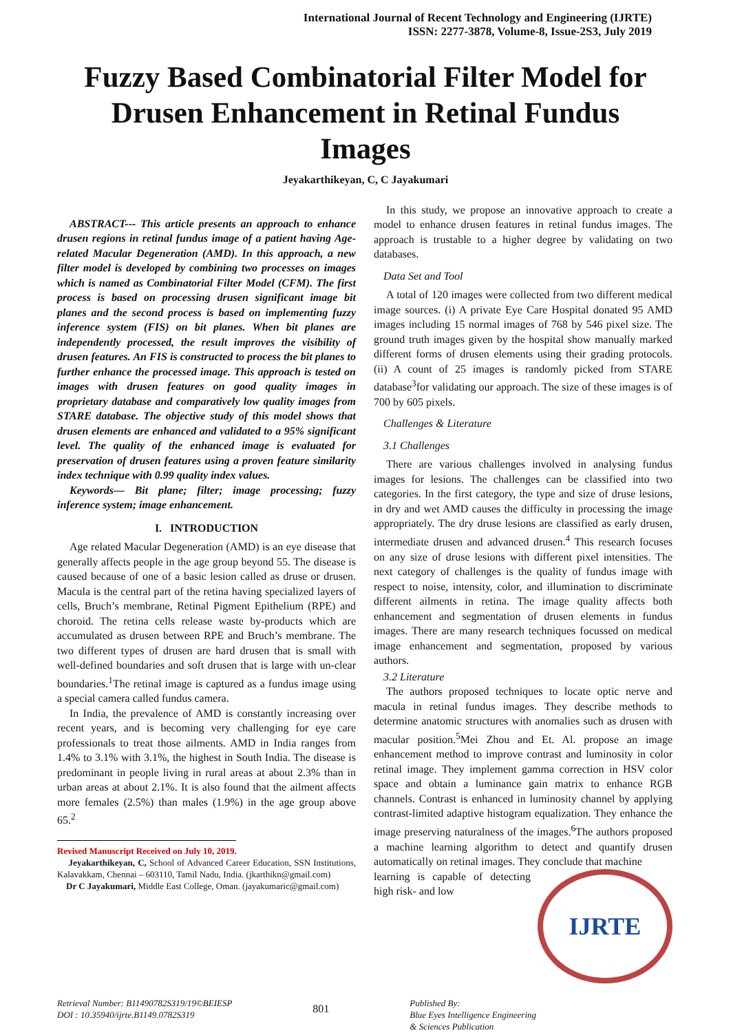International Journal of Recent Technology and Engineering (IJRTE)
ISSN: 2277-3878, Volume-8, Issue-2S3, July 2019
Fuzzy Based Combinatorial Filter Model for Drusen Enhancement in Retinal Fundus Images
Jeyakarthikeyan, C, C Jayakumari
ABSTRACT--- This article presents an approach to enhance drusen regions in retinal fundus image of a patient having Age-related Macular Degeneration (AMD). In this approach, a new filter model is developed by combining two processes on images which is named as Combinatorial Filter Model (CFM). The first process is based on processing drusen significant image bit planes and the second process is based on implementing fuzzy inference system (FIS) on bit planes. When bit planes are independently processed, the result improves the visibility of drusen features. An FIS is constructed to process the bit planes to further enhance the processed image. This approach is tested on images with drusen features on good quality images in proprietary database and comparatively low quality images from STARE database. The objective study of this model shows that drusen elements are enhanced and validated to a 95% significant level. The quality of the enhanced image is evaluated for preservation of drusen features using a proven feature similarity index technique with 0.99 quality index values.
Keywords— Bit plane; filter; image processing; fuzzy inference system; image enhancement.
I. INTRODUCTION
Age related Macular Degeneration (AMD) is an eye disease that generally affects people in the age group beyond 55. The disease is caused because of one of a basic lesion called as druse or drusen. Macula is the central part of the retina having specialized layers of cells, Bruch’s membrane, Retinal Pigment Epithelium (RPE) and choroid. The retina cells release waste by-products which are accumulated as drusen between RPE and Bruch’s membrane. The two different types of drusen are hard drusen that is small with well-defined boundaries and soft drusen that is large with un-clear boundaries.<sup>1</sup>The retinal image is captured as a fundus image using a special camera called fundus camera.
In India, the prevalence of AMD is constantly increasing over recent years, and is becoming very challenging for eye care professionals to treat those ailments. AMD in India ranges from 1.4% to 3.1% with 3.1%, the highest in South India. The disease is predominant in people living in rural areas at about 2.3% than in urban areas at about 2.1%. It is also found that the ailment affects more females (2.5%) than males (1.9%) in the age group above 65.<sup>2</sup>
Revised Manuscript Received on July 10, 2019.
Jeyakarthikeyan, C, School of Advanced Career Education, SSN Institutions, Kalavakkam, Chennai – 603110, Tamil Nadu, India. (jkarthikn@gmail.com)
Dr C Jayakumari, Middle East College, Oman. (jayakumaric@gmail.com)
In this study, we propose an innovative approach to create a model to enhance drusen features in retinal fundus images. The approach is trustable to a higher degree by validating on two databases.
Data Set and Tool
A total of 120 images were collected from two different medical image sources. (i) A private Eye Care Hospital donated 95 AMD images including 15 normal images of 768 by 546 pixel size. The ground truth images given by the hospital show manually marked different forms of drusen elements using their grading protocols. (ii) A count of 25 images is randomly picked from STARE database<sup>3</sup>for validating our approach. The size of these images is of 700 by 605 pixels.
Challenges & Literature
3.1 Challenges
There are various challenges involved in analysing fundus images for lesions. The challenges can be classified into two categories. In the first category, the type and size of druse lesions, in dry and wet AMD causes the difficulty in processing the image appropriately. The dry druse lesions are classified as early drusen, intermediate drusen and advanced drusen.<sup>4</sup> This research focuses on any size of druse lesions with different pixel intensities. The next category of challenges is the quality of fundus image with respect to noise, intensity, color, and illumination to discriminate different ailments in retina. The image quality affects both enhancement and segmentation of drusen elements in fundus images. There are many research techniques focussed on medical image enhancement and segmentation, proposed by various authors.
3.2 Literature
The authors proposed techniques to locate optic nerve and macula in retinal fundus images. They describe methods to determine anatomic structures with anomalies such as drusen with macular position.<sup>5</sup>Mei Zhou and Et. Al. propose an image enhancement method to improve contrast and luminosity in color retinal image. They implement gamma correction in HSV color space and obtain a luminance gain matrix to enhance RGB channels. Contrast is enhanced in luminosity channel by applying contrast-limited adaptive histogram equalization. They enhance the image preserving naturalness of the images.<sup>6</sup>The authors proposed a machine learning algorithm to detect and quantify drusen automatically on retinal images. They conclude that machine
IJRTE
learning is capable of detecting high risk- and low
Retrieval Number: B11490782S319/19©BEIESP
DOI : 10.35940/ijrte.B1149.0782S319
801
Published By:
Blue Eyes Intelligence Engineering
& Sciences Publication